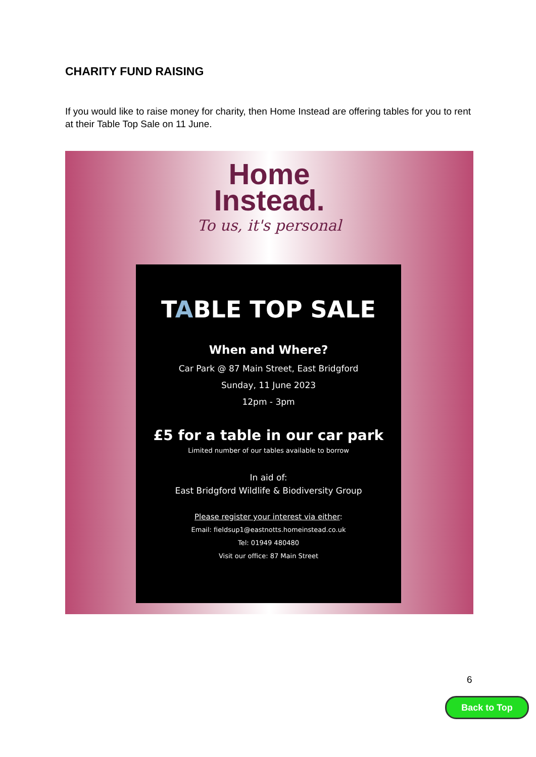CHARITY FUND RAISING
If you would like to raise money for charity, then Home Instead are offering tables for you to rent at their Table Top Sale on 11 June.
Home
Instead.
To us, it's personal
TABLE TOP SALE
When and Where?
Car Park @ 87 Main Street, East Bridgford
Sunday, 11 June 2023
12pm - 3pm
£5 for a table in our car park
Limited number of our tables available to borrow
In aid of:
East Bridgford Wildlife & Biodiversity Group
Please register your interest via either:
Email: fieldsup1@eastnotts.homeinstead.co.uk
Tel: 01949 480480
Visit our office: 87 Main Street
6
Back to Top